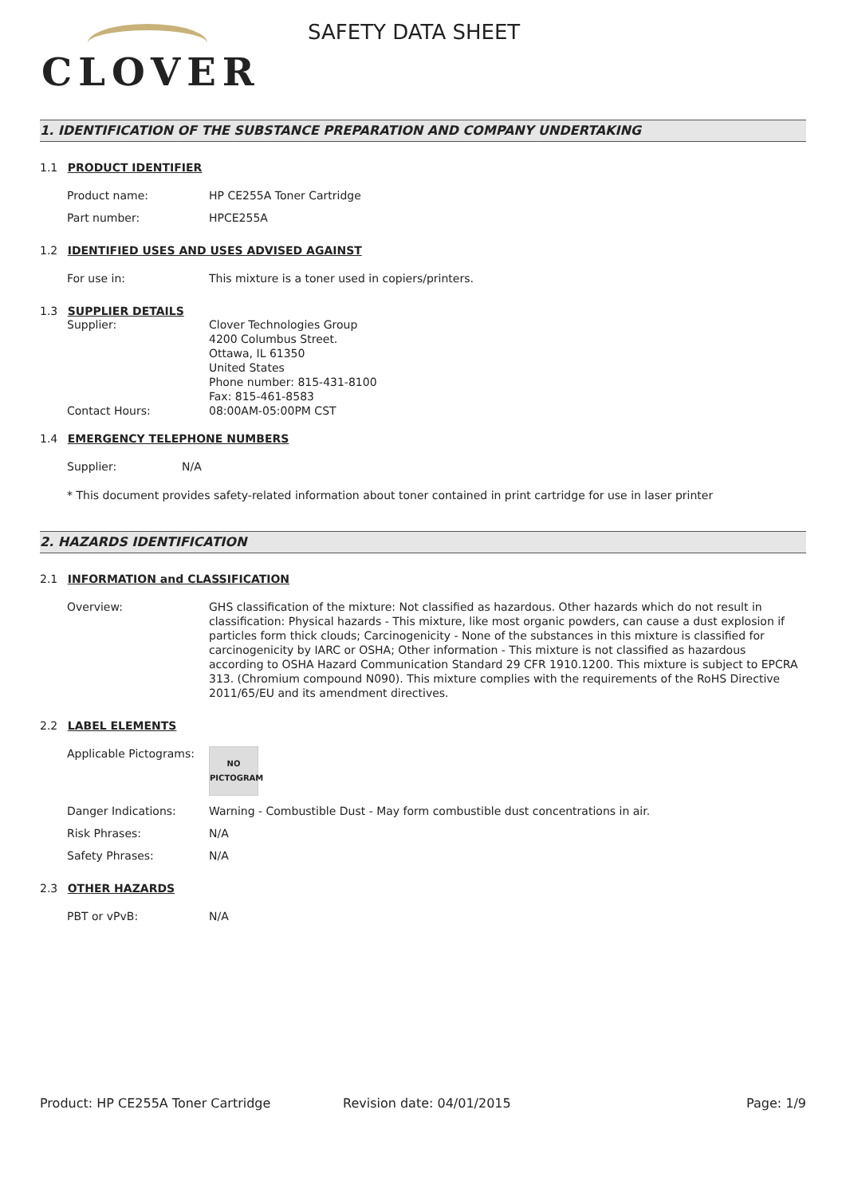CLOVER
SAFETY DATA SHEET
1. IDENTIFICATION OF THE SUBSTANCE PREPARATION AND COMPANY UNDERTAKING
1.1 PRODUCT IDENTIFIER
Product name: HP CE255A Toner Cartridge
Part number: HPCE255A
1.2 IDENTIFIED USES AND USES ADVISED AGAINST
For use in: This mixture is a toner used in copiers/printers.
1.3 SUPPLIER DETAILS
Supplier: Clover Technologies Group
4200 Columbus Street.
Ottawa, IL 61350
United States
Phone number: 815-431-8100
Fax: 815-461-8583
Contact Hours: 08:00AM-05:00PM CST
1.4 EMERGENCY TELEPHONE NUMBERS
Supplier: N/A
* This document provides safety-related information about toner contained in print cartridge for use in laser printer
2. HAZARDS IDENTIFICATION
2.1 INFORMATION and CLASSIFICATION
Overview: GHS classification of the mixture: Not classified as hazardous. Other hazards which do not result in classification: Physical hazards - This mixture, like most organic powders, can cause a dust explosion if particles form thick clouds; Carcinogenicity - None of the substances in this mixture is classified for carcinogenicity by IARC or OSHA; Other information - This mixture is not classified as hazardous according to OSHA Hazard Communication Standard 29 CFR 1910.1200. This mixture is subject to EPCRA 313. (Chromium compound N090). This mixture complies with the requirements of the RoHS Directive 2011/65/EU and its amendment directives.
2.2 LABEL ELEMENTS
Applicable Pictograms:
NO
PICTOGRAM
Danger Indications: Warning - Combustible Dust - May form combustible dust concentrations in air.
Risk Phrases: N/A
Safety Phrases: N/A
2.3 OTHER HAZARDS
PBT or vPvB: N/A
Product: HP CE255A Toner Cartridge Revision date: 04/01/2015 Page: 1/9